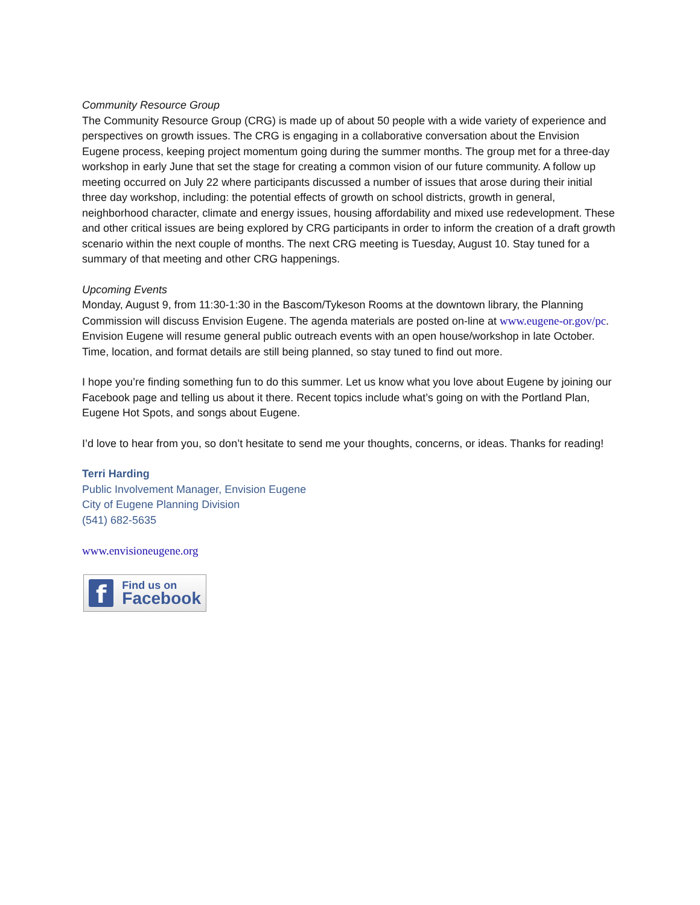Community Resource Group
The Community Resource Group (CRG) is made up of about 50 people with a wide variety of experience and perspectives on growth issues. The CRG is engaging in a collaborative conversation about the Envision Eugene process, keeping project momentum going during the summer months. The group met for a three-day workshop in early June that set the stage for creating a common vision of our future community. A follow up meeting occurred on July 22 where participants discussed a number of issues that arose during their initial three day workshop, including: the potential effects of growth on school districts, growth in general, neighborhood character, climate and energy issues, housing affordability and mixed use redevelopment. These and other critical issues are being explored by CRG participants in order to inform the creation of a draft growth scenario within the next couple of months. The next CRG meeting is Tuesday, August 10. Stay tuned for a summary of that meeting and other CRG happenings.
Upcoming Events
Monday, August 9, from 11:30-1:30 in the Bascom/Tykeson Rooms at the downtown library, the Planning Commission will discuss Envision Eugene. The agenda materials are posted on-line at www.eugene-or.gov/pc. Envision Eugene will resume general public outreach events with an open house/workshop in late October. Time, location, and format details are still being planned, so stay tuned to find out more.
I hope you’re finding something fun to do this summer. Let us know what you love about Eugene by joining our Facebook page and telling us about it there. Recent topics include what’s going on with the Portland Plan, Eugene Hot Spots, and songs about Eugene.
I’d love to hear from you, so don’t hesitate to send me your thoughts, concerns, or ideas. Thanks for reading!
Terri Harding
Public Involvement Manager, Envision Eugene
City of Eugene Planning Division
(541) 682-5635
www.envisioneugene.org
f
Find us on
Facebook